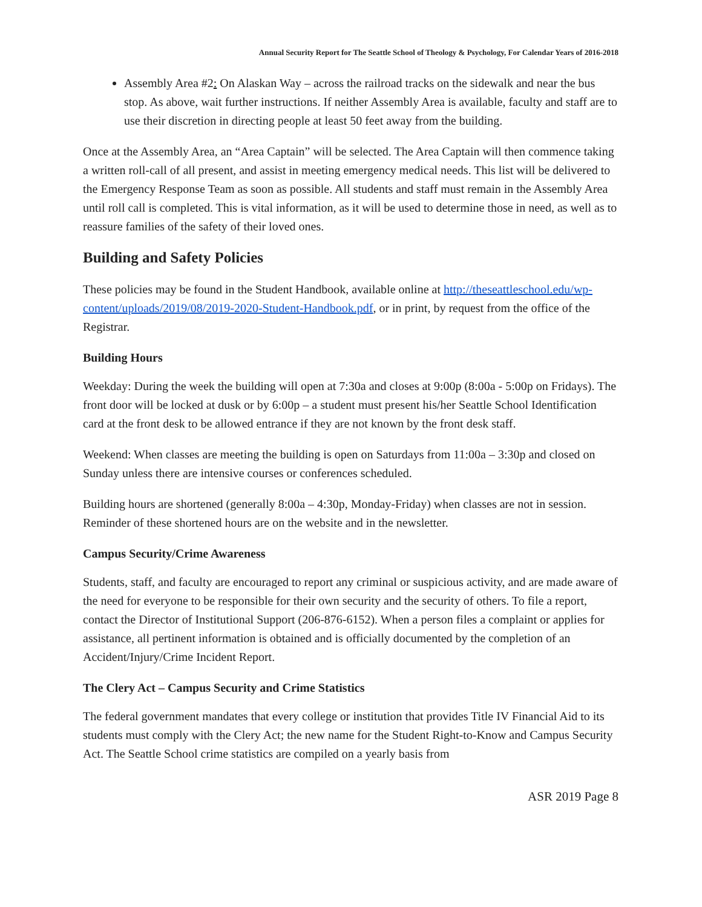Annual Security Report for The Seattle School of Theology & Psychology, For Calendar Years of 2016-2018
Assembly Area #2: On Alaskan Way – across the railroad tracks on the sidewalk and near the bus stop. As above, wait further instructions. If neither Assembly Area is available, faculty and staff are to use their discretion in directing people at least 50 feet away from the building.
Once at the Assembly Area, an “Area Captain” will be selected. The Area Captain will then commence taking a written roll-call of all present, and assist in meeting emergency medical needs. This list will be delivered to the Emergency Response Team as soon as possible. All students and staff must remain in the Assembly Area until roll call is completed. This is vital information, as it will be used to determine those in need, as well as to reassure families of the safety of their loved ones.
Building and Safety Policies
These policies may be found in the Student Handbook, available online at http://theseattleschool.edu/wp-content/uploads/2019/08/2019-2020-Student-Handbook.pdf, or in print, by request from the office of the Registrar.
Building Hours
Weekday: During the week the building will open at 7:30a and closes at 9:00p (8:00a - 5:00p on Fridays). The front door will be locked at dusk or by 6:00p – a student must present his/her Seattle School Identification card at the front desk to be allowed entrance if they are not known by the front desk staff.
Weekend: When classes are meeting the building is open on Saturdays from 11:00a – 3:30p and closed on Sunday unless there are intensive courses or conferences scheduled.
Building hours are shortened (generally 8:00a – 4:30p, Monday-Friday) when classes are not in session. Reminder of these shortened hours are on the website and in the newsletter.
Campus Security/Crime Awareness
Students, staff, and faculty are encouraged to report any criminal or suspicious activity, and are made aware of the need for everyone to be responsible for their own security and the security of others. To file a report, contact the Director of Institutional Support (206-876-6152). When a person files a complaint or applies for assistance, all pertinent information is obtained and is officially documented by the completion of an Accident/Injury/Crime Incident Report.
The Clery Act – Campus Security and Crime Statistics
The federal government mandates that every college or institution that provides Title IV Financial Aid to its students must comply with the Clery Act; the new name for the Student Right-to-Know and Campus Security Act. The Seattle School crime statistics are compiled on a yearly basis from
ASR 2019 Page 8